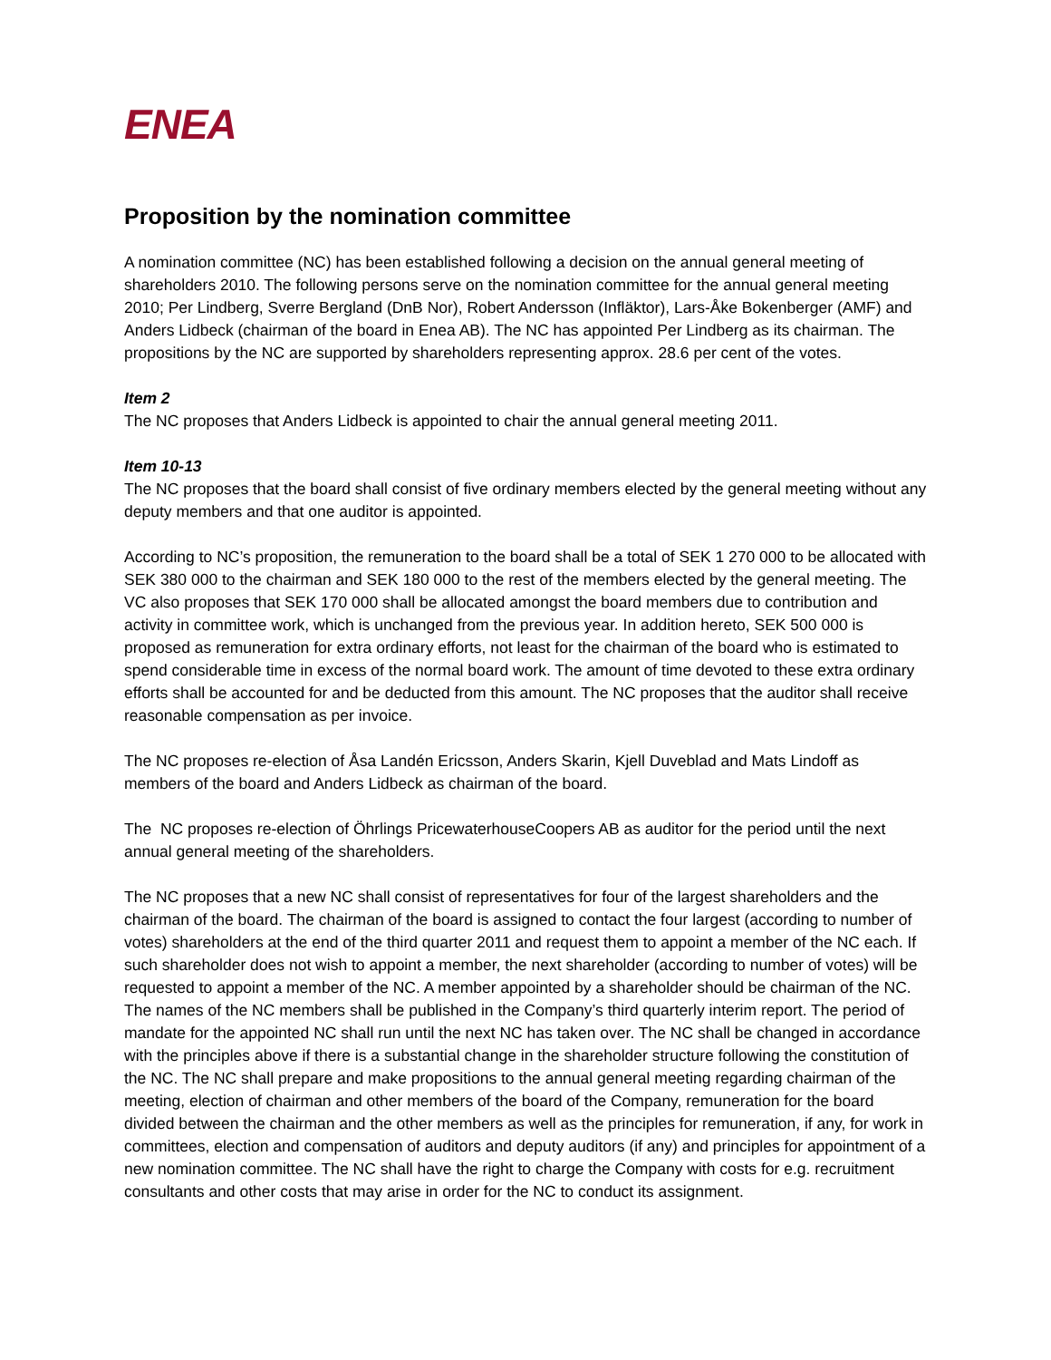ENEA
Proposition by the nomination committee
A nomination committee (NC) has been established following a decision on the annual general meeting of shareholders 2010. The following persons serve on the nomination committee for the annual general meeting 2010; Per Lindberg, Sverre Bergland (DnB Nor), Robert Andersson (Infläktor), Lars-Åke Bokenberger (AMF) and Anders Lidbeck (chairman of the board in Enea AB). The NC has appointed Per Lindberg as its chairman. The propositions by the NC are supported by shareholders representing approx. 28.6 per cent of the votes.
Item 2
The NC proposes that Anders Lidbeck is appointed to chair the annual general meeting 2011.
Item 10-13
The NC proposes that the board shall consist of five ordinary members elected by the general meeting without any deputy members and that one auditor is appointed.
According to NC’s proposition, the remuneration to the board shall be a total of SEK 1 270 000 to be allocated with SEK 380 000 to the chairman and SEK 180 000 to the rest of the members elected by the general meeting. The VC also proposes that SEK 170 000 shall be allocated amongst the board members due to contribution and activity in committee work, which is unchanged from the previous year. In addition hereto, SEK 500 000 is proposed as remuneration for extra ordinary efforts, not least for the chairman of the board who is estimated to spend considerable time in excess of the normal board work. The amount of time devoted to these extra ordinary efforts shall be accounted for and be deducted from this amount. The NC proposes that the auditor shall receive reasonable compensation as per invoice.
The NC proposes re-election of Åsa Landén Ericsson, Anders Skarin, Kjell Duveblad and Mats Lindoff as members of the board and Anders Lidbeck as chairman of the board.
The NC proposes re-election of Öhrlings PricewaterhouseCoopers AB as auditor for the period until the next annual general meeting of the shareholders.
The NC proposes that a new NC shall consist of representatives for four of the largest shareholders and the chairman of the board. The chairman of the board is assigned to contact the four largest (according to number of votes) shareholders at the end of the third quarter 2011 and request them to appoint a member of the NC each. If such shareholder does not wish to appoint a member, the next shareholder (according to number of votes) will be requested to appoint a member of the NC. A member appointed by a shareholder should be chairman of the NC. The names of the NC members shall be published in the Company’s third quarterly interim report. The period of mandate for the appointed NC shall run until the next NC has taken over. The NC shall be changed in accordance with the principles above if there is a substantial change in the shareholder structure following the constitution of the NC. The NC shall prepare and make propositions to the annual general meeting regarding chairman of the meeting, election of chairman and other members of the board of the Company, remuneration for the board divided between the chairman and the other members as well as the principles for remuneration, if any, for work in committees, election and compensation of auditors and deputy auditors (if any) and principles for appointment of a new nomination committee. The NC shall have the right to charge the Company with costs for e.g. recruitment consultants and other costs that may arise in order for the NC to conduct its assignment.